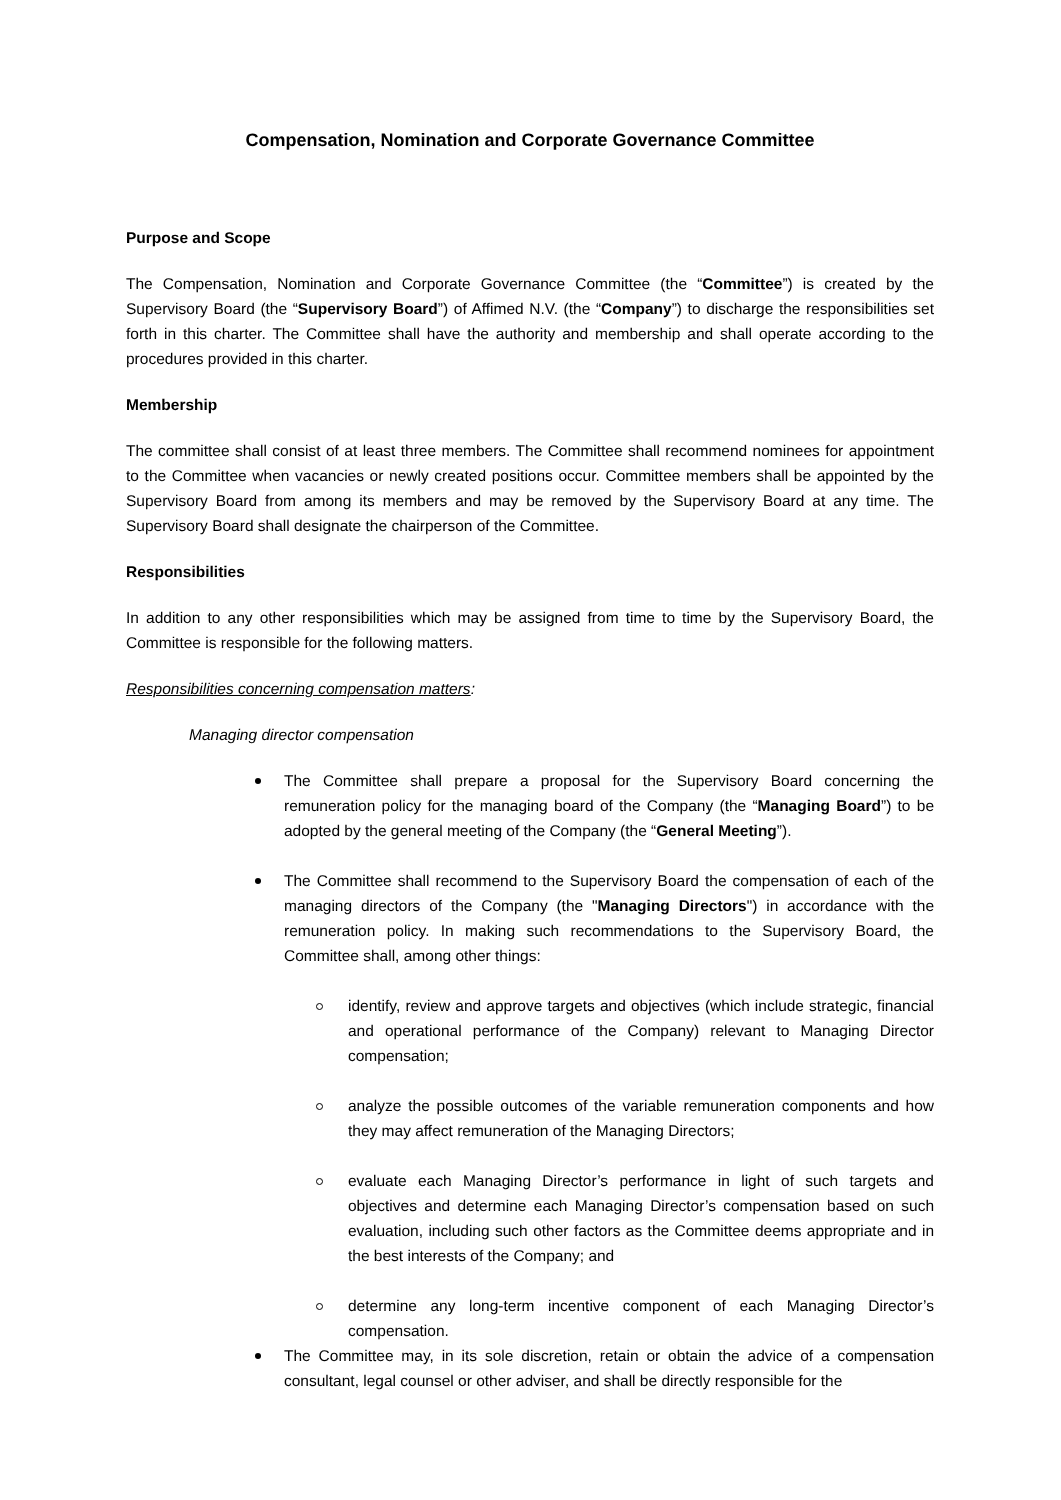Compensation, Nomination and Corporate Governance Committee
Purpose and Scope
The Compensation, Nomination and Corporate Governance Committee (the “Committee”) is created by the Supervisory Board (the “Supervisory Board”) of Affimed N.V. (the “Company”) to discharge the responsibilities set forth in this charter. The Committee shall have the authority and membership and shall operate according to the procedures provided in this charter.
Membership
The committee shall consist of at least three members. The Committee shall recommend nominees for appointment to the Committee when vacancies or newly created positions occur. Committee members shall be appointed by the Supervisory Board from among its members and may be removed by the Supervisory Board at any time. The Supervisory Board shall designate the chairperson of the Committee.
Responsibilities
In addition to any other responsibilities which may be assigned from time to time by the Supervisory Board, the Committee is responsible for the following matters.
Responsibilities concerning compensation matters:
Managing director compensation
The Committee shall prepare a proposal for the Supervisory Board concerning the remuneration policy for the managing board of the Company (the “Managing Board”) to be adopted by the general meeting of the Company (the “General Meeting”).
The Committee shall recommend to the Supervisory Board the compensation of each of the managing directors of the Company (the "Managing Directors") in accordance with the remuneration policy. In making such recommendations to the Supervisory Board, the Committee shall, among other things:
identify, review and approve targets and objectives (which include strategic, financial and operational performance of the Company) relevant to Managing Director compensation;
analyze the possible outcomes of the variable remuneration components and how they may affect remuneration of the Managing Directors;
evaluate each Managing Director’s performance in light of such targets and objectives and determine each Managing Director’s compensation based on such evaluation, including such other factors as the Committee deems appropriate and in the best interests of the Company; and
determine any long-term incentive component of each Managing Director’s compensation.
The Committee may, in its sole discretion, retain or obtain the advice of a compensation consultant, legal counsel or other adviser, and shall be directly responsible for the